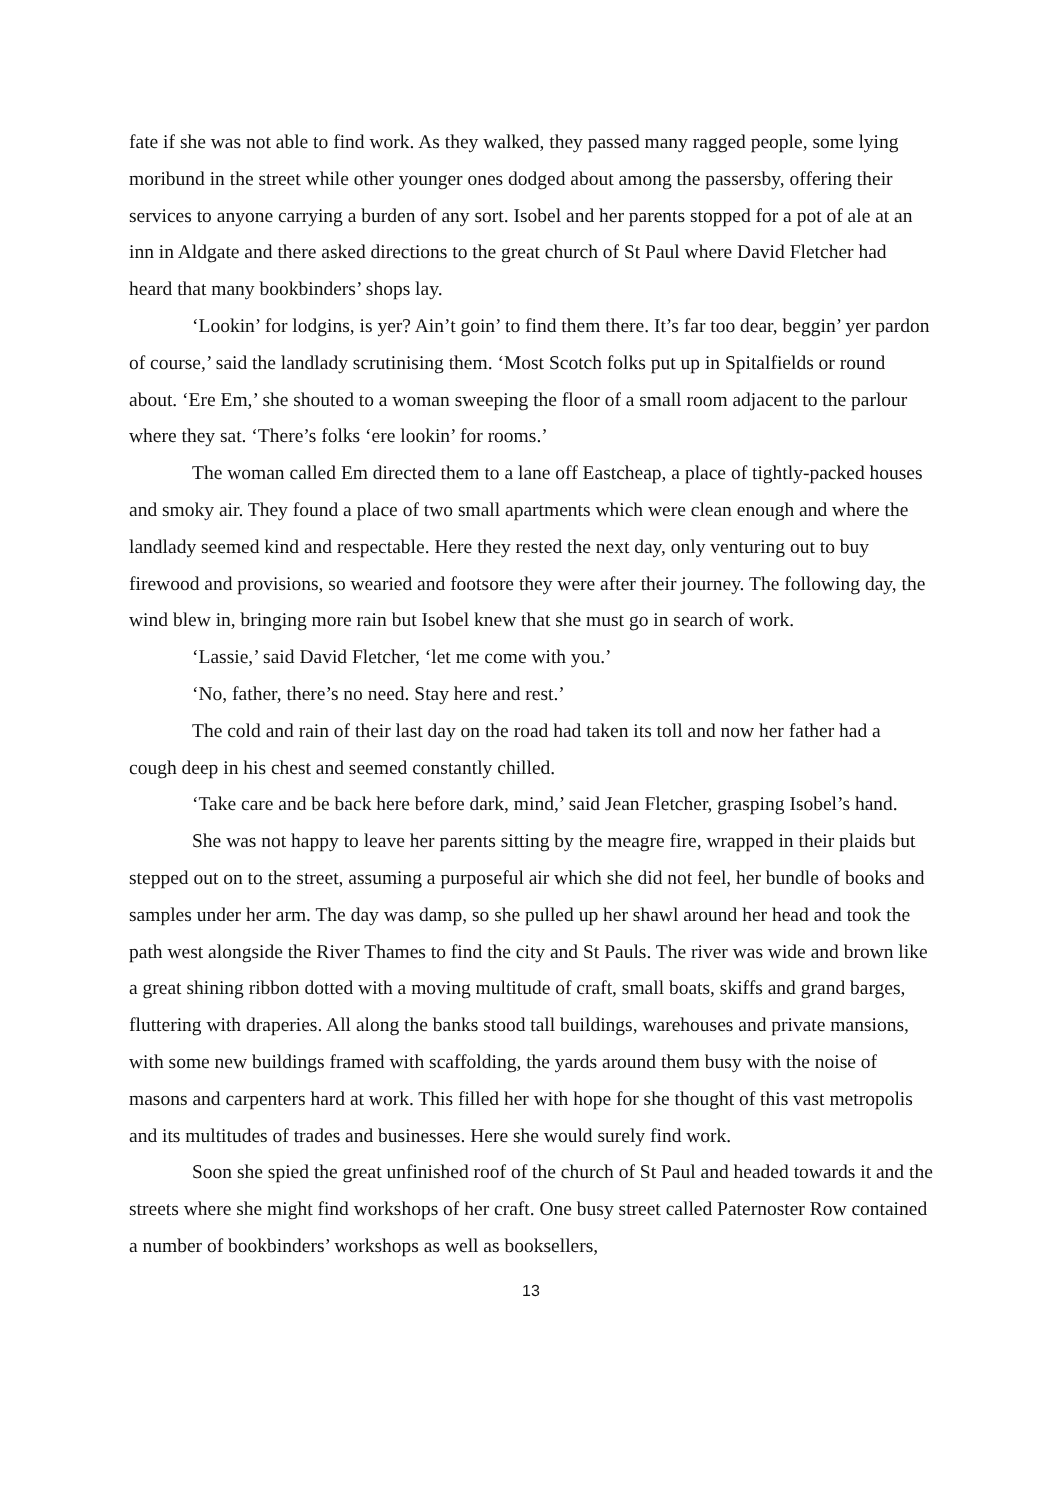fate if she was not able to find work. As they walked, they passed many ragged people, some lying moribund in the street while other younger ones dodged about among the passersby, offering their services to anyone carrying a burden of any sort. Isobel and her parents stopped for a pot of ale at an inn in Aldgate and there asked directions to the great church of St Paul where David Fletcher had heard that many bookbinders’ shops lay.
‘Lookin’ for lodgins, is yer? Ain’t goin’ to find them there. It’s far too dear, beggin’ yer pardon of course,’ said the landlady scrutinising them. ‘Most Scotch folks put up in Spitalfields or round about. ‘Ere Em,’ she shouted to a woman sweeping the floor of a small room adjacent to the parlour where they sat. ‘There’s folks ‘ere lookin’ for rooms.’
The woman called Em directed them to a lane off Eastcheap, a place of tightly-packed houses and smoky air. They found a place of two small apartments which were clean enough and where the landlady seemed kind and respectable. Here they rested the next day, only venturing out to buy firewood and provisions, so wearied and footsore they were after their journey. The following day, the wind blew in, bringing more rain but Isobel knew that she must go in search of work.
‘Lassie,’ said David Fletcher, ‘let me come with you.’
‘No, father, there’s no need. Stay here and rest.’
The cold and rain of their last day on the road had taken its toll and now her father had a cough deep in his chest and seemed constantly chilled.
‘Take care and be back here before dark, mind,’ said Jean Fletcher, grasping Isobel’s hand.
She was not happy to leave her parents sitting by the meagre fire, wrapped in their plaids but stepped out on to the street, assuming a purposeful air which she did not feel, her bundle of books and samples under her arm. The day was damp, so she pulled up her shawl around her head and took the path west alongside the River Thames to find the city and St Pauls. The river was wide and brown like a great shining ribbon dotted with a moving multitude of craft, small boats, skiffs and grand barges, fluttering with draperies. All along the banks stood tall buildings, warehouses and private mansions, with some new buildings framed with scaffolding, the yards around them busy with the noise of masons and carpenters hard at work. This filled her with hope for she thought of this vast metropolis and its multitudes of trades and businesses. Here she would surely find work.
Soon she spied the great unfinished roof of the church of St Paul and headed towards it and the streets where she might find workshops of her craft. One busy street called Paternoster Row contained a number of bookbinders’ workshops as well as booksellers,
13